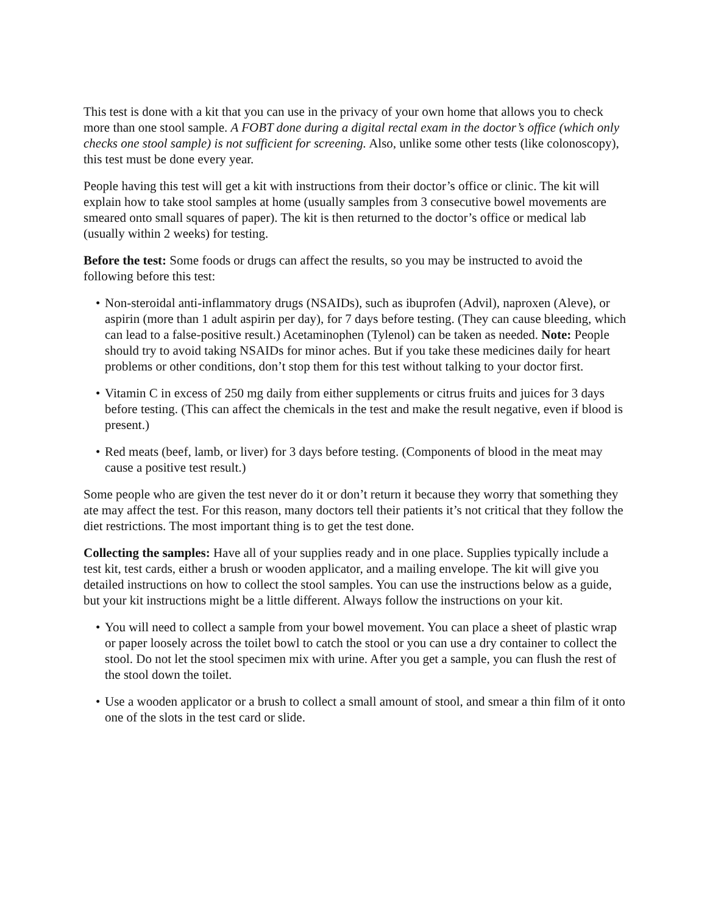This test is done with a kit that you can use in the privacy of your own home that allows you to check more than one stool sample. A FOBT done during a digital rectal exam in the doctor’s office (which only checks one stool sample) is not sufficient for screening. Also, unlike some other tests (like colonoscopy), this test must be done every year.
People having this test will get a kit with instructions from their doctor’s office or clinic. The kit will explain how to take stool samples at home (usually samples from 3 consecutive bowel movements are smeared onto small squares of paper). The kit is then returned to the doctor’s office or medical lab (usually within 2 weeks) for testing.
Before the test: Some foods or drugs can affect the results, so you may be instructed to avoid the following before this test:
• Non-steroidal anti-inflammatory drugs (NSAIDs), such as ibuprofen (Advil), naproxen (Aleve), or aspirin (more than 1 adult aspirin per day), for 7 days before testing. (They can cause bleeding, which can lead to a false-positive result.) Acetaminophen (Tylenol) can be taken as needed. Note: People should try to avoid taking NSAIDs for minor aches. But if you take these medicines daily for heart problems or other conditions, don’t stop them for this test without talking to your doctor first.
• Vitamin C in excess of 250 mg daily from either supplements or citrus fruits and juices for 3 days before testing. (This can affect the chemicals in the test and make the result negative, even if blood is present.)
• Red meats (beef, lamb, or liver) for 3 days before testing. (Components of blood in the meat may cause a positive test result.)
Some people who are given the test never do it or don’t return it because they worry that something they ate may affect the test. For this reason, many doctors tell their patients it’s not critical that they follow the diet restrictions. The most important thing is to get the test done.
Collecting the samples: Have all of your supplies ready and in one place. Supplies typically include a test kit, test cards, either a brush or wooden applicator, and a mailing envelope. The kit will give you detailed instructions on how to collect the stool samples. You can use the instructions below as a guide, but your kit instructions might be a little different. Always follow the instructions on your kit.
• You will need to collect a sample from your bowel movement. You can place a sheet of plastic wrap or paper loosely across the toilet bowl to catch the stool or you can use a dry container to collect the stool. Do not let the stool specimen mix with urine. After you get a sample, you can flush the rest of the stool down the toilet.
• Use a wooden applicator or a brush to collect a small amount of stool, and smear a thin film of it onto one of the slots in the test card or slide.